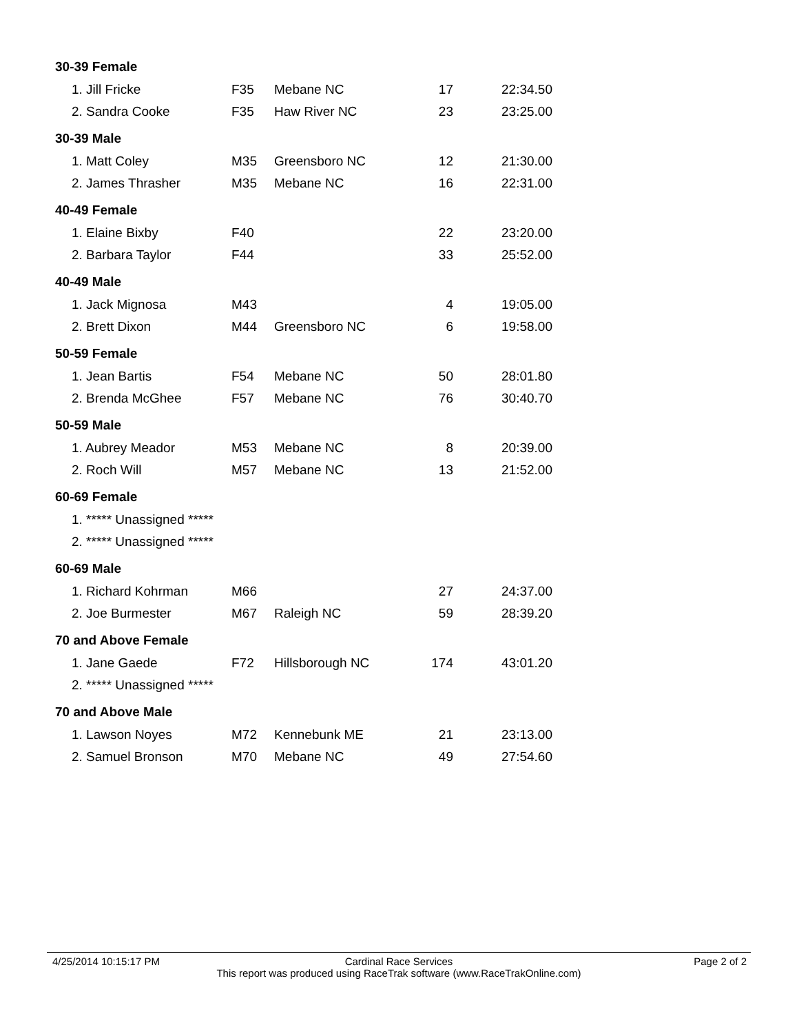| 30-39 Female | | | | |
| 1. Jill Fricke | F35 | Mebane NC | 17 | 22:34.50 |
| 2. Sandra Cooke | F35 | Haw River NC | 23 | 23:25.00 |
| 30-39 Male | | | | |
| 1. Matt Coley | M35 | Greensboro NC | 12 | 21:30.00 |
| 2. James Thrasher | M35 | Mebane NC | 16 | 22:31.00 |
| 40-49 Female | | | | |
| 1. Elaine Bixby | F40 | | 22 | 23:20.00 |
| 2. Barbara Taylor | F44 | | 33 | 25:52.00 |
| 40-49 Male | | | | |
| 1. Jack Mignosa | M43 | | 4 | 19:05.00 |
| 2. Brett Dixon | M44 | Greensboro NC | 6 | 19:58.00 |
| 50-59 Female | | | | |
| 1. Jean Bartis | F54 | Mebane NC | 50 | 28:01.80 |
| 2. Brenda McGhee | F57 | Mebane NC | 76 | 30:40.70 |
| 50-59 Male | | | | |
| 1. Aubrey Meador | M53 | Mebane NC | 8 | 20:39.00 |
| 2. Roch Will | M57 | Mebane NC | 13 | 21:52.00 |
| 60-69 Female | | | | |
| 1. ***** Unassigned ***** | | | | |
| 2. ***** Unassigned ***** | | | | |
| 60-69 Male | | | | |
| 1. Richard Kohrman | M66 | | 27 | 24:37.00 |
| 2. Joe Burmester | M67 | Raleigh NC | 59 | 28:39.20 |
| 70 and Above Female | | | | |
| 1. Jane Gaede | F72 | Hillsborough NC | 174 | 43:01.20 |
| 2. ***** Unassigned ***** | | | | |
| 70 and Above Male | | | | |
| 1. Lawson Noyes | M72 | Kennebunk ME | 21 | 23:13.00 |
| 2. Samuel Bronson | M70 | Mebane NC | 49 | 27:54.60 |
4/25/2014 10:15:17 PM
Cardinal Race Services
This report was produced using RaceTrak software (www.RaceTrakOnline.com)
Page 2 of 2